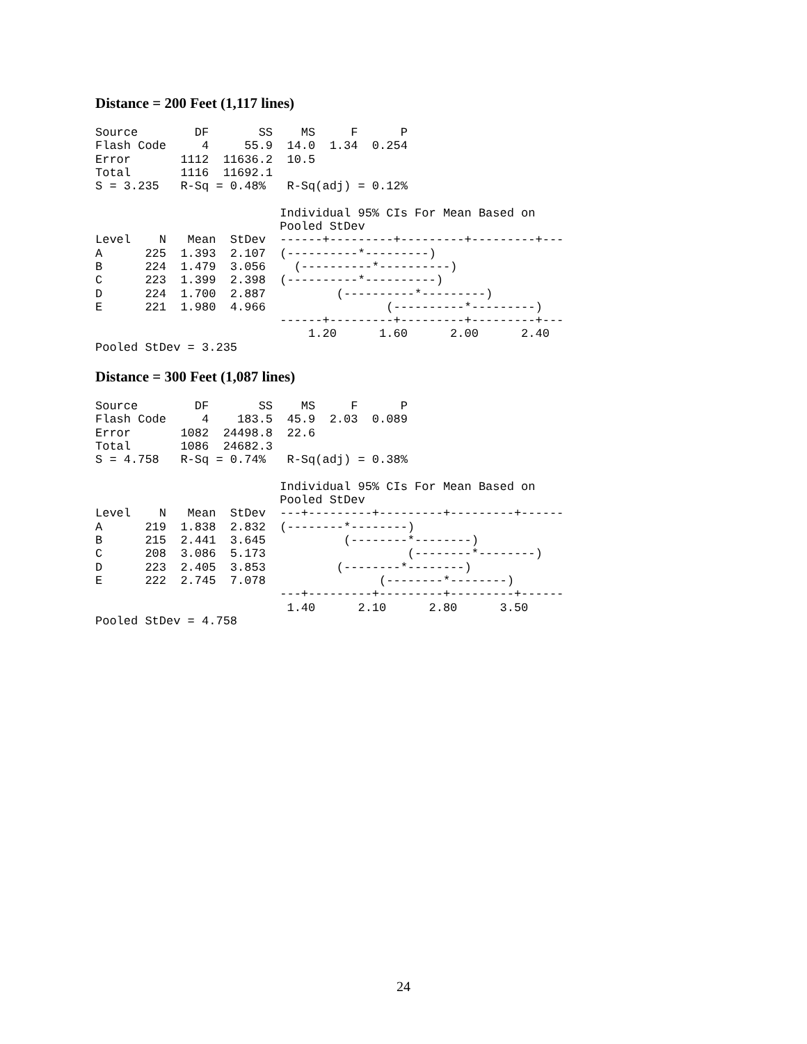Distance = 200 Feet (1,117 lines)
Source        DF       SS    MS     F      P
Flash Code     4     55.9  14.0  1.34  0.254
Error       1112  11636.2  10.5
Total       1116  11692.1
S = 3.235   R-Sq = 0.48%   R-Sq(adj) = 0.12%

                          Individual 95% CIs For Mean Based on
                          Pooled StDev
Level    N   Mean  StDev  ------+---------+---------+---------+---
A      225  1.393  2.107  (----------*---------)
B      224  1.479  3.056    (----------*----------)
C      223  1.399  2.398  (----------*----------)
D      224  1.700  2.887          (----------*---------)
E      221  1.980  4.966                 (----------*---------)
                          ------+---------+---------+---------+---
                              1.20      1.60      2.00      2.40
Pooled StDev = 3.235
Distance = 300 Feet (1,087 lines)
Source        DF       SS    MS     F      P
Flash Code     4    183.5  45.9  2.03  0.089
Error       1082  24498.8  22.6
Total       1086  24682.3
S = 4.758   R-Sq = 0.74%   R-Sq(adj) = 0.38%

                          Individual 95% CIs For Mean Based on
                          Pooled StDev
Level    N   Mean  StDev  ---+---------+---------+---------+------
A      219  1.838  2.832  (--------*--------)
B      215  2.441  3.645           (--------*--------)
C      208  3.086  5.173                    (--------*--------)
D      223  2.405  3.853          (--------*--------)
E      222  2.745  7.078                (--------*--------)
                          ---+---------+---------+---------+------
                           1.40      2.10      2.80      3.50
Pooled StDev = 4.758
24